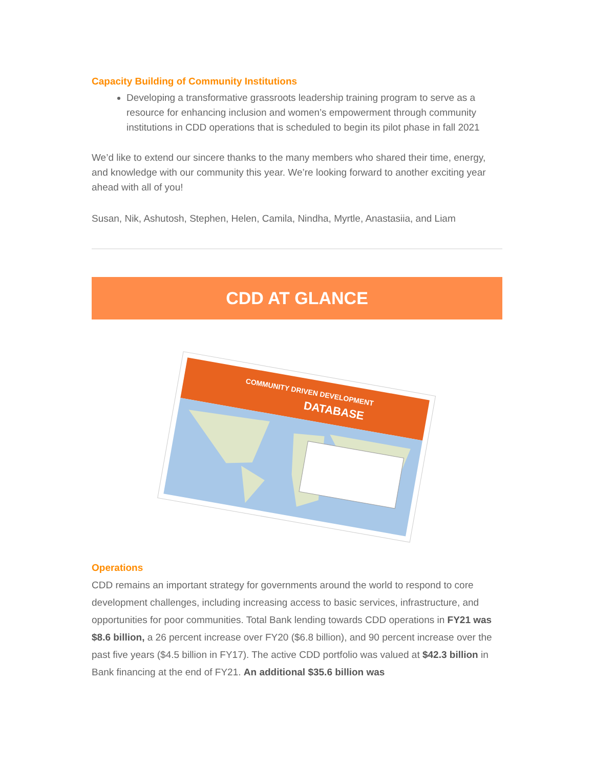Capacity Building of Community Institutions
Developing a transformative grassroots leadership training program to serve as a resource for enhancing inclusion and women’s empowerment through community institutions in CDD operations that is scheduled to begin its pilot phase in fall 2021
We’d like to extend our sincere thanks to the many members who shared their time, energy, and knowledge with our community this year. We’re looking forward to another exciting year ahead with all of you!
Susan, Nik, Ashutosh, Stephen, Helen, Camila, Nindha, Myrtle, Anastasiia, and Liam
CDD AT GLANCE
COMMUNITY DRIVEN DEVELOPMENT
DATABASE
Operations
CDD remains an important strategy for governments around the world to respond to core development challenges, including increasing access to basic services, infrastructure, and opportunities for poor communities. Total Bank lending towards CDD operations in FY21 was $8.6 billion, a 26 percent increase over FY20 ($6.8 billion), and 90 percent increase over the past five years ($4.5 billion in FY17). The active CDD portfolio was valued at $42.3 billion in Bank financing at the end of FY21. An additional $35.6 billion was